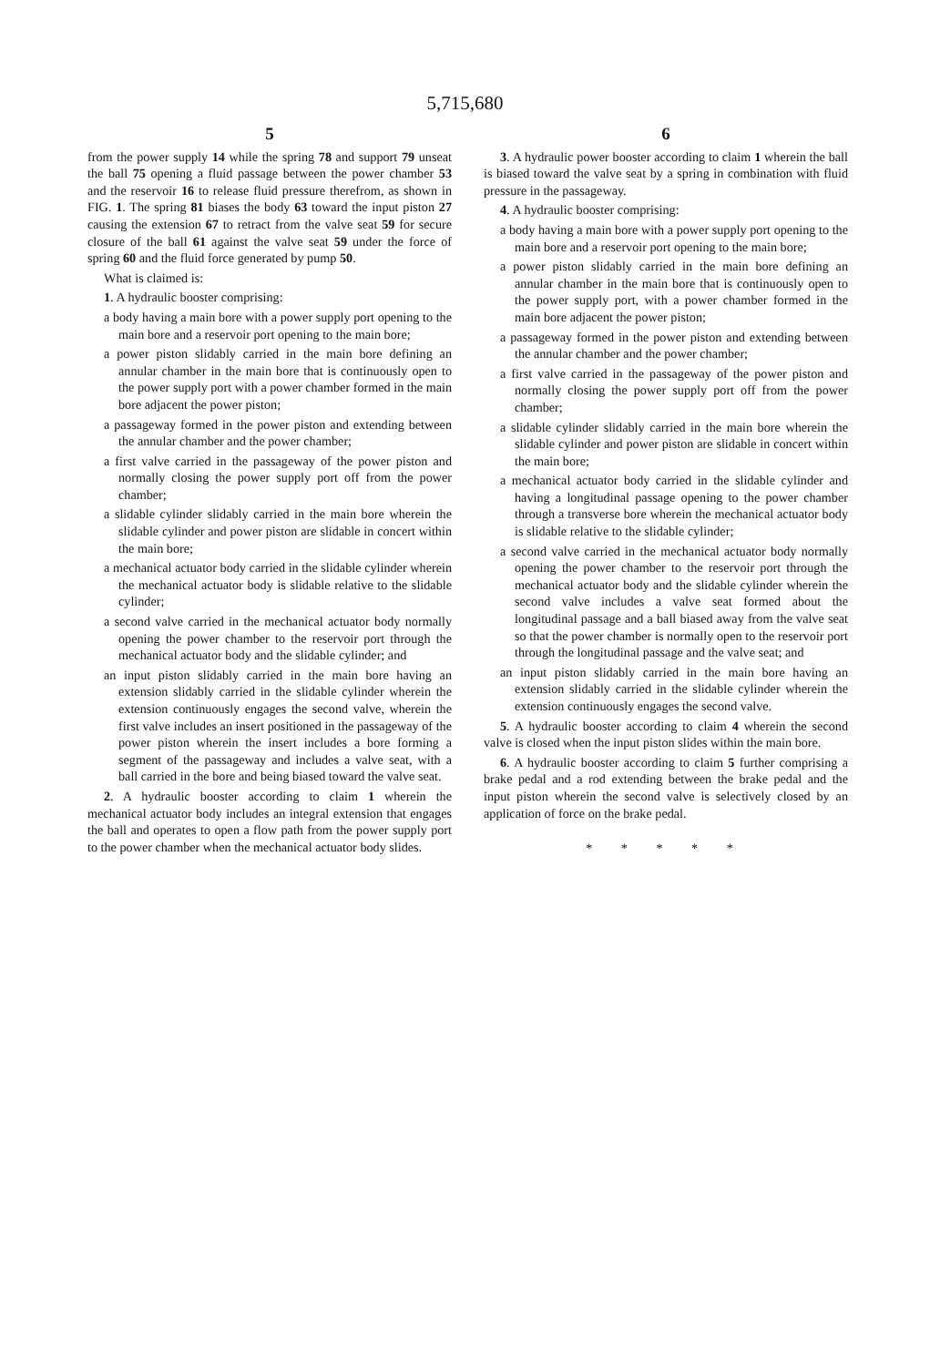5,715,680
5
from the power supply 14 while the spring 78 and support 79 unseat the ball 75 opening a fluid passage between the power chamber 53 and the reservoir 16 to release fluid pressure therefrom, as shown in FIG. 1. The spring 81 biases the body 63 toward the input piston 27 causing the extension 67 to retract from the valve seat 59 for secure closure of the ball 61 against the valve seat 59 under the force of spring 60 and the fluid force generated by pump 50.
What is claimed is:
1. A hydraulic booster comprising:
a body having a main bore with a power supply port opening to the main bore and a reservoir port opening to the main bore;
a power piston slidably carried in the main bore defining an annular chamber in the main bore that is continuously open to the power supply port with a power chamber formed in the main bore adjacent the power piston;
a passageway formed in the power piston and extending between the annular chamber and the power chamber;
a first valve carried in the passageway of the power piston and normally closing the power supply port off from the power chamber;
a slidable cylinder slidably carried in the main bore wherein the slidable cylinder and power piston are slidable in concert within the main bore;
a mechanical actuator body carried in the slidable cylinder wherein the mechanical actuator body is slidable relative to the slidable cylinder;
a second valve carried in the mechanical actuator body normally opening the power chamber to the reservoir port through the mechanical actuator body and the slidable cylinder; and
an input piston slidably carried in the main bore having an extension slidably carried in the slidable cylinder wherein the extension continuously engages the second valve, wherein the first valve includes an insert positioned in the passageway of the power piston wherein the insert includes a bore forming a segment of the passageway and includes a valve seat, with a ball carried in the bore and being biased toward the valve seat.
2. A hydraulic booster according to claim 1 wherein the mechanical actuator body includes an integral extension that engages the ball and operates to open a flow path from the power supply port to the power chamber when the mechanical actuator body slides.
6
3. A hydraulic power booster according to claim 1 wherein the ball is biased toward the valve seat by a spring in combination with fluid pressure in the passageway.
4. A hydraulic booster comprising:
a body having a main bore with a power supply port opening to the main bore and a reservoir port opening to the main bore;
a power piston slidably carried in the main bore defining an annular chamber in the main bore that is continuously open to the power supply port, with a power chamber formed in the main bore adjacent the power piston;
a passageway formed in the power piston and extending between the annular chamber and the power chamber;
a first valve carried in the passageway of the power piston and normally closing the power supply port off from the power chamber;
a slidable cylinder slidably carried in the main bore wherein the slidable cylinder and power piston are slidable in concert within the main bore;
a mechanical actuator body carried in the slidable cylinder and having a longitudinal passage opening to the power chamber through a transverse bore wherein the mechanical actuator body is slidable relative to the slidable cylinder;
a second valve carried in the mechanical actuator body normally opening the power chamber to the reservoir port through the mechanical actuator body and the slidable cylinder wherein the second valve includes a valve seat formed about the longitudinal passage and a ball biased away from the valve seat so that the power chamber is normally open to the reservoir port through the longitudinal passage and the valve seat; and
an input piston slidably carried in the main bore having an extension slidably carried in the slidable cylinder wherein the extension continuously engages the second valve.
5. A hydraulic booster according to claim 4 wherein the second valve is closed when the input piston slides within the main bore.
6. A hydraulic booster according to claim 5 further comprising a brake pedal and a rod extending between the brake pedal and the input piston wherein the second valve is selectively closed by an application of force on the brake pedal.
* * * * *